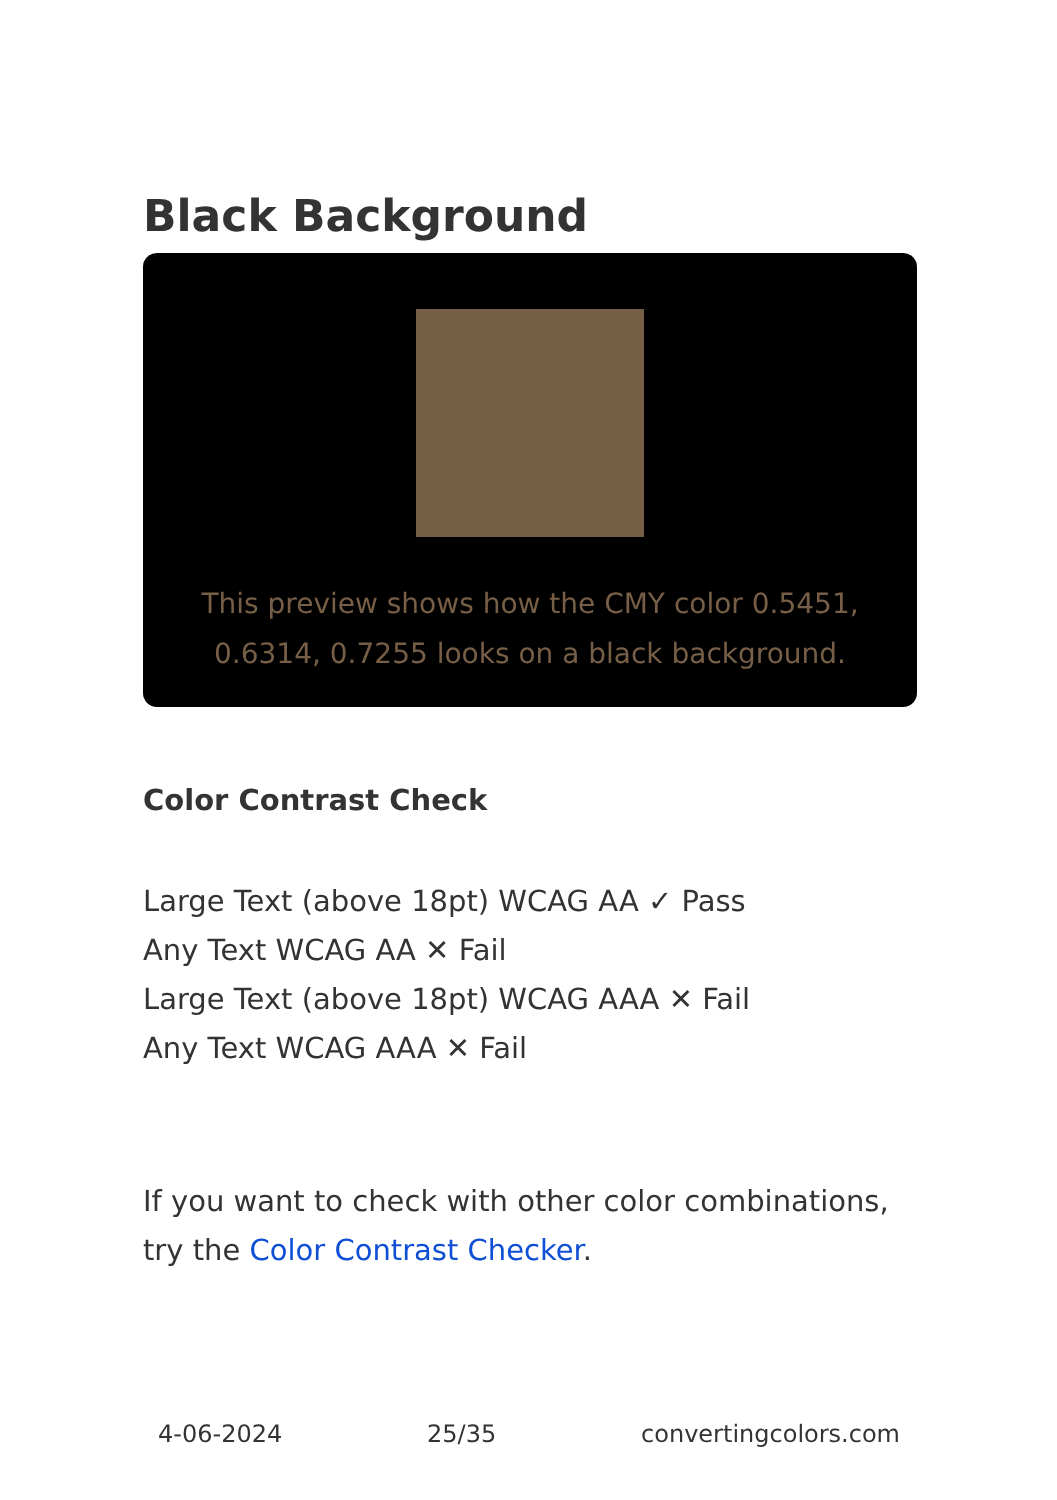Black Background
This preview shows how the CMY color 0.5451, 0.6314, 0.7255 looks on a black background.
Color Contrast Check
Large Text (above 18pt) WCAG AA ✓ Pass
Any Text WCAG AA ✕ Fail
Large Text (above 18pt) WCAG AAA ✕ Fail
Any Text WCAG AAA ✕ Fail
If you want to check with other color combinations, try the Color Contrast Checker.
4-06-2024 25/35 convertingcolors.com